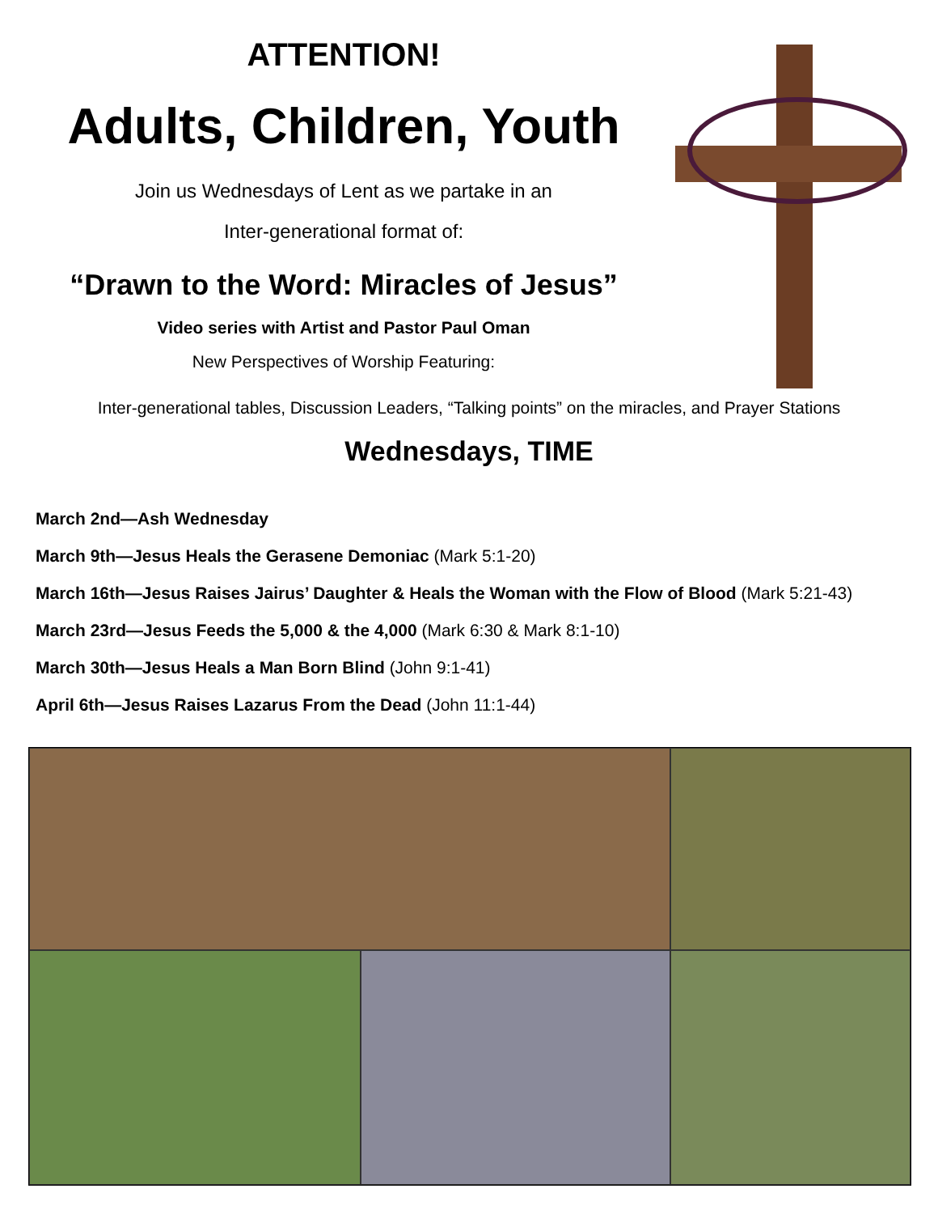ATTENTION!
Adults, Children, Youth
Join us Wednesdays of Lent as we partake in an
Inter-generational format of:
“Drawn to the Word: Miracles of Jesus”
Video series with Artist and Pastor Paul Oman
New Perspectives of Worship Featuring:
Inter-generational tables, Discussion Leaders, “Talking points” on the miracles, and Prayer Stations
Wednesdays, TIME
March 2nd—Ash Wednesday
March 9th—Jesus Heals the Gerasene Demoniac (Mark 5:1-20)
March 16th—Jesus Raises Jairus’ Daughter & Heals the Woman with the Flow of Blood (Mark 5:21-43)
March 23rd—Jesus Feeds the 5,000 & the 4,000 (Mark 6:30 & Mark 8:1-10)
March 30th—Jesus Heals a Man Born Blind (John 9:1-41)
April 6th—Jesus Raises Lazarus From the Dead (John 11:1-44)